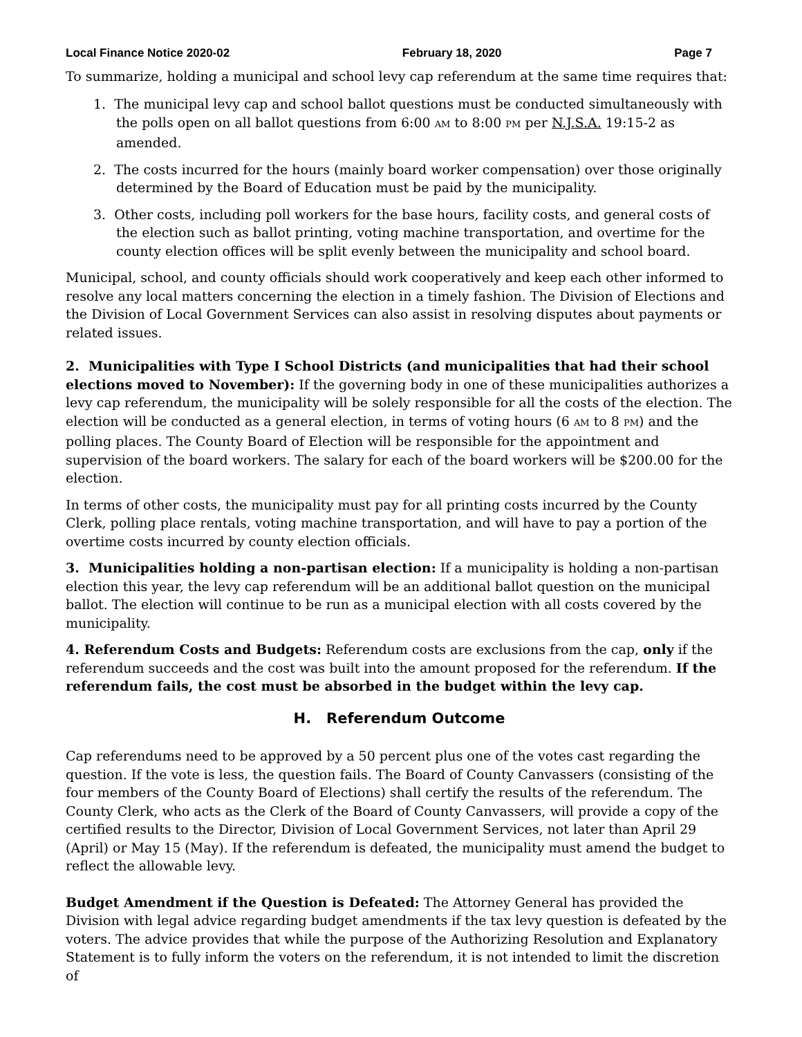Local Finance Notice 2020-02 February 18, 2020 Page 7
To summarize, holding a municipal and school levy cap referendum at the same time requires that:
1. The municipal levy cap and school ballot questions must be conducted simultaneously with the polls open on all ballot questions from 6:00 AM to 8:00 PM per N.J.S.A. 19:15-2 as amended.
2. The costs incurred for the hours (mainly board worker compensation) over those originally determined by the Board of Education must be paid by the municipality.
3. Other costs, including poll workers for the base hours, facility costs, and general costs of the election such as ballot printing, voting machine transportation, and overtime for the county election offices will be split evenly between the municipality and school board.
Municipal, school, and county officials should work cooperatively and keep each other informed to resolve any local matters concerning the election in a timely fashion. The Division of Elections and the Division of Local Government Services can also assist in resolving disputes about payments or related issues.
2. Municipalities with Type I School Districts (and municipalities that had their school elections moved to November): If the governing body in one of these municipalities authorizes a levy cap referendum, the municipality will be solely responsible for all the costs of the election. The election will be conducted as a general election, in terms of voting hours (6 AM to 8 PM) and the polling places. The County Board of Election will be responsible for the appointment and supervision of the board workers. The salary for each of the board workers will be $200.00 for the election.
In terms of other costs, the municipality must pay for all printing costs incurred by the County Clerk, polling place rentals, voting machine transportation, and will have to pay a portion of the overtime costs incurred by county election officials.
3. Municipalities holding a non-partisan election: If a municipality is holding a non-partisan election this year, the levy cap referendum will be an additional ballot question on the municipal ballot. The election will continue to be run as a municipal election with all costs covered by the municipality.
4. Referendum Costs and Budgets: Referendum costs are exclusions from the cap, only if the referendum succeeds and the cost was built into the amount proposed for the referendum. If the referendum fails, the cost must be absorbed in the budget within the levy cap.
H. Referendum Outcome
Cap referendums need to be approved by a 50 percent plus one of the votes cast regarding the question. If the vote is less, the question fails. The Board of County Canvassers (consisting of the four members of the County Board of Elections) shall certify the results of the referendum. The County Clerk, who acts as the Clerk of the Board of County Canvassers, will provide a copy of the certified results to the Director, Division of Local Government Services, not later than April 29 (April) or May 15 (May). If the referendum is defeated, the municipality must amend the budget to reflect the allowable levy.
Budget Amendment if the Question is Defeated: The Attorney General has provided the Division with legal advice regarding budget amendments if the tax levy question is defeated by the voters. The advice provides that while the purpose of the Authorizing Resolution and Explanatory Statement is to fully inform the voters on the referendum, it is not intended to limit the discretion of